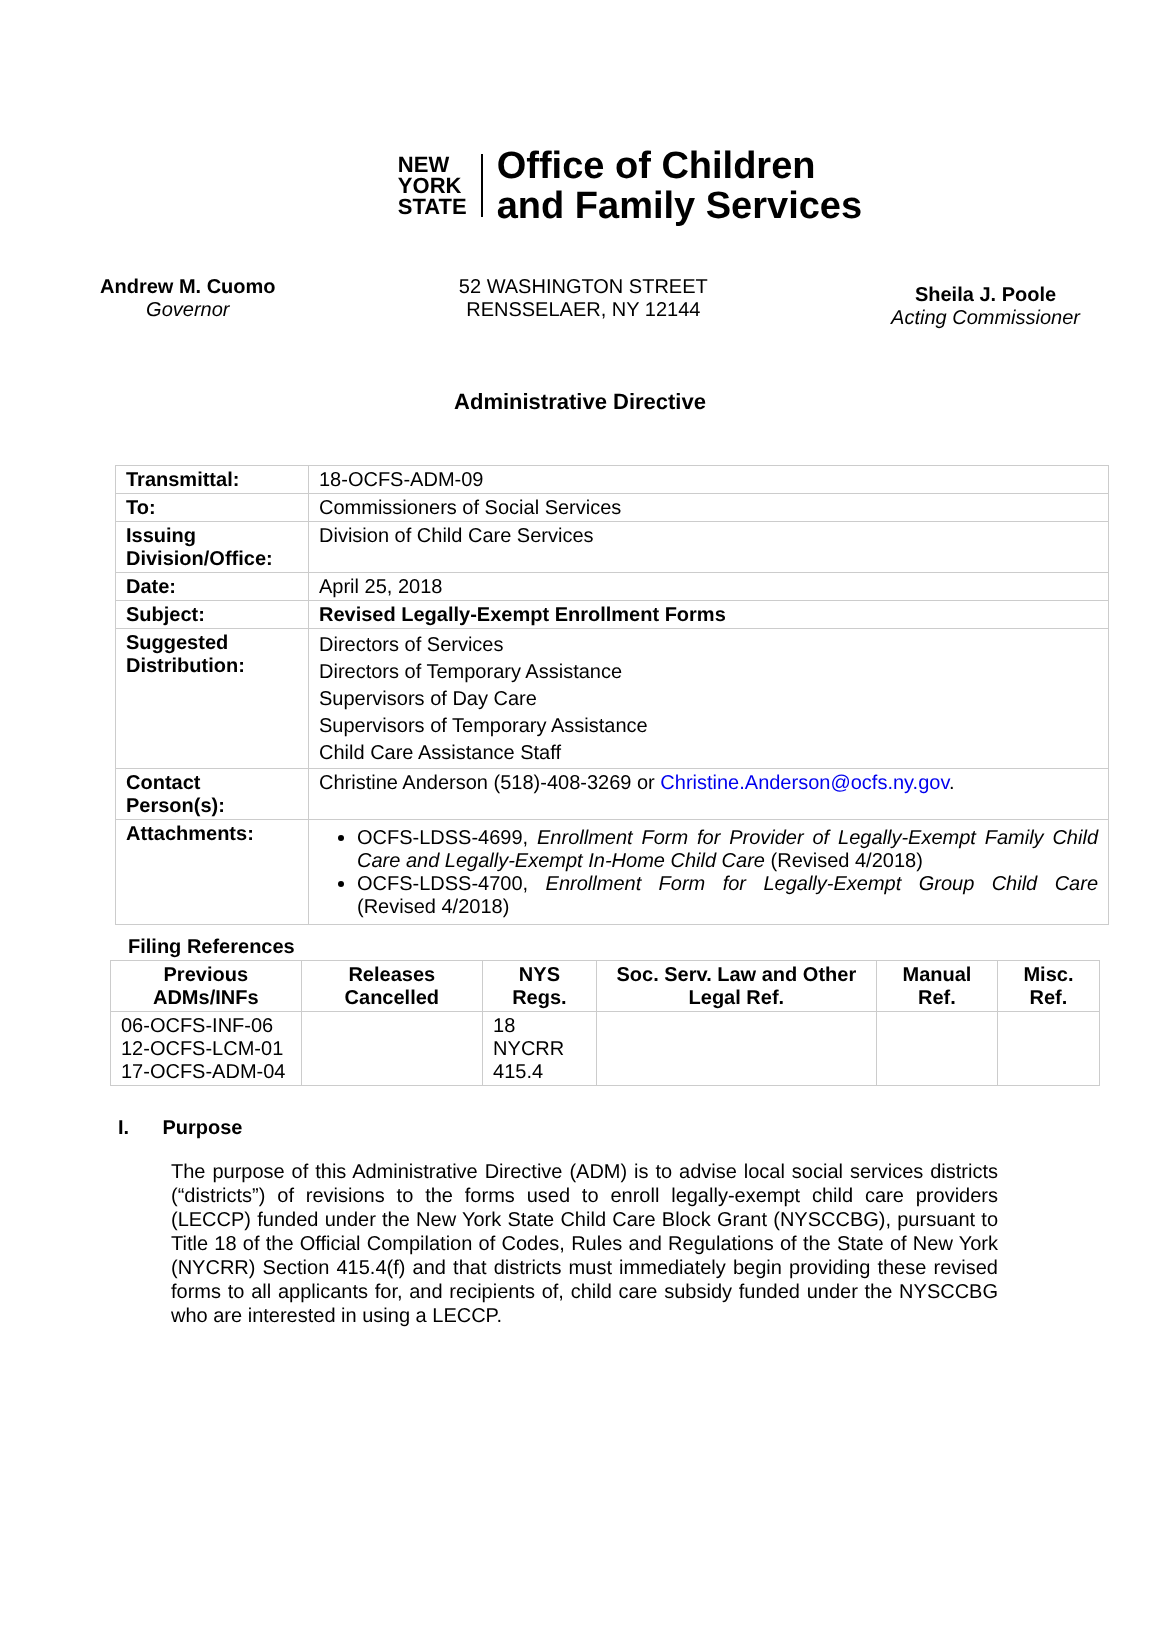NEW
YORK
STATE
Office of Children
and Family Services
Andrew M. Cuomo
Governor
52 WASHINGTON STREET
RENSSELAER, NY 12144
Sheila J. Poole
Acting Commissioner
Administrative Directive
| Transmittal: | 18-OCFS-ADM-09 |
| To: | Commissioners of Social Services |
| Issuing Division/Office: | Division of Child Care Services |
| Date: | April 25, 2018 |
| Subject: | Revised Legally-Exempt Enrollment Forms |
| Suggested Distribution: | Directors of Services Directors of Temporary Assistance Supervisors of Day Care Supervisors of Temporary Assistance Child Care Assistance Staff |
| Contact Person(s): | Christine Anderson (518)-408-3269 or Christine.Anderson@ocfs.ny.gov . |
| Attachments: | OCFS-LDSS-4699, Enrollment Form for Provider of Legally-Exempt Family Child Care and Legally-Exempt In-Home Child Care (Revised 4/2018) OCFS-LDSS-4700, Enrollment Form for Legally-Exempt Group Child Care (Revised 4/2018) |
Filing References
| Previous ADMs/INFs | Releases Cancelled | NYS Regs. | Soc. Serv. Law and Other Legal Ref. | Manual Ref. | Misc. Ref. |
| --- | --- | --- | --- | --- | --- |
| 06-OCFS-INF-06 12-OCFS-LCM-01 17-OCFS-ADM-04 | | 18 NYCRR 415.4 | | | |
I. Purpose
The purpose of this Administrative Directive (ADM) is to advise local social services districts (“districts”) of revisions to the forms used to enroll legally-exempt child care providers (LECCP) funded under the New York State Child Care Block Grant (NYSCCBG), pursuant to Title 18 of the Official Compilation of Codes, Rules and Regulations of the State of New York (NYCRR) Section 415.4(f) and that districts must immediately begin providing these revised forms to all applicants for, and recipients of, child care subsidy funded under the NYSCCBG who are interested in using a LECCP.